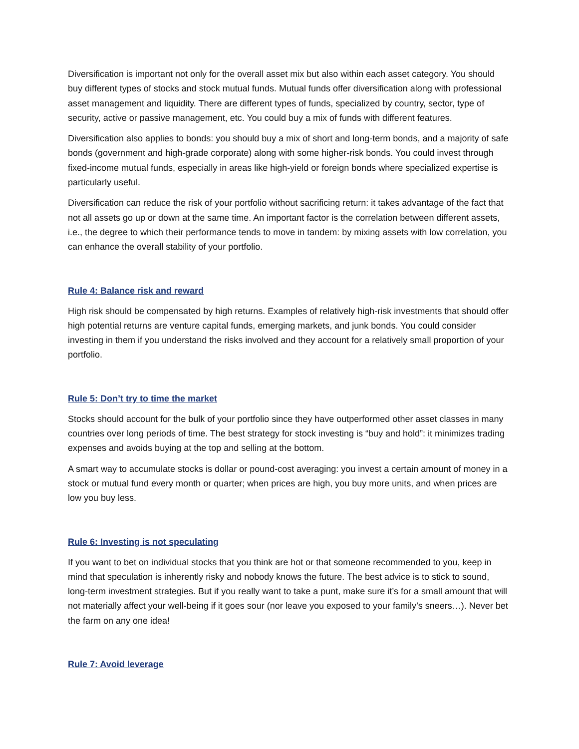Diversification is important not only for the overall asset mix but also within each asset category. You should buy different types of stocks and stock mutual funds. Mutual funds offer diversification along with professional asset management and liquidity. There are different types of funds, specialized by country, sector, type of security, active or passive management, etc. You could buy a mix of funds with different features.
Diversification also applies to bonds: you should buy a mix of short and long-term bonds, and a majority of safe bonds (government and high-grade corporate) along with some higher-risk bonds. You could invest through fixed-income mutual funds, especially in areas like high-yield or foreign bonds where specialized expertise is particularly useful.
Diversification can reduce the risk of your portfolio without sacrificing return: it takes advantage of the fact that not all assets go up or down at the same time. An important factor is the correlation between different assets, i.e., the degree to which their performance tends to move in tandem: by mixing assets with low correlation, you can enhance the overall stability of your portfolio.
Rule 4: Balance risk and reward
High risk should be compensated by high returns. Examples of relatively high-risk investments that should offer high potential returns are venture capital funds, emerging markets, and junk bonds. You could consider investing in them if you understand the risks involved and they account for a relatively small proportion of your portfolio.
Rule 5: Don’t try to time the market
Stocks should account for the bulk of your portfolio since they have outperformed other asset classes in many countries over long periods of time. The best strategy for stock investing is “buy and hold”: it minimizes trading expenses and avoids buying at the top and selling at the bottom.
A smart way to accumulate stocks is dollar or pound-cost averaging: you invest a certain amount of money in a stock or mutual fund every month or quarter; when prices are high, you buy more units, and when prices are low you buy less.
Rule 6: Investing is not speculating
If you want to bet on individual stocks that you think are hot or that someone recommended to you, keep in mind that speculation is inherently risky and nobody knows the future. The best advice is to stick to sound, long-term investment strategies. But if you really want to take a punt, make sure it’s for a small amount that will not materially affect your well-being if it goes sour (nor leave you exposed to your family’s sneers…). Never bet the farm on any one idea!
Rule 7: Avoid leverage